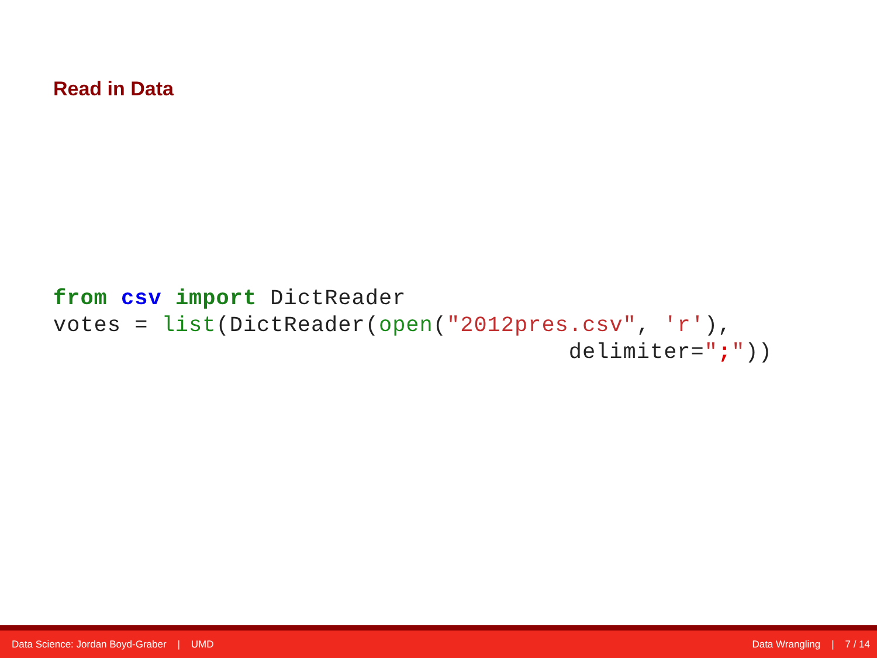Read in Data
from csv import DictReader
votes = list(DictReader(open("2012pres.csv", 'r'),
                                      delimiter=";"))
Data Science: Jordan Boyd-Graber | UMD Data Wrangling | 7 / 14